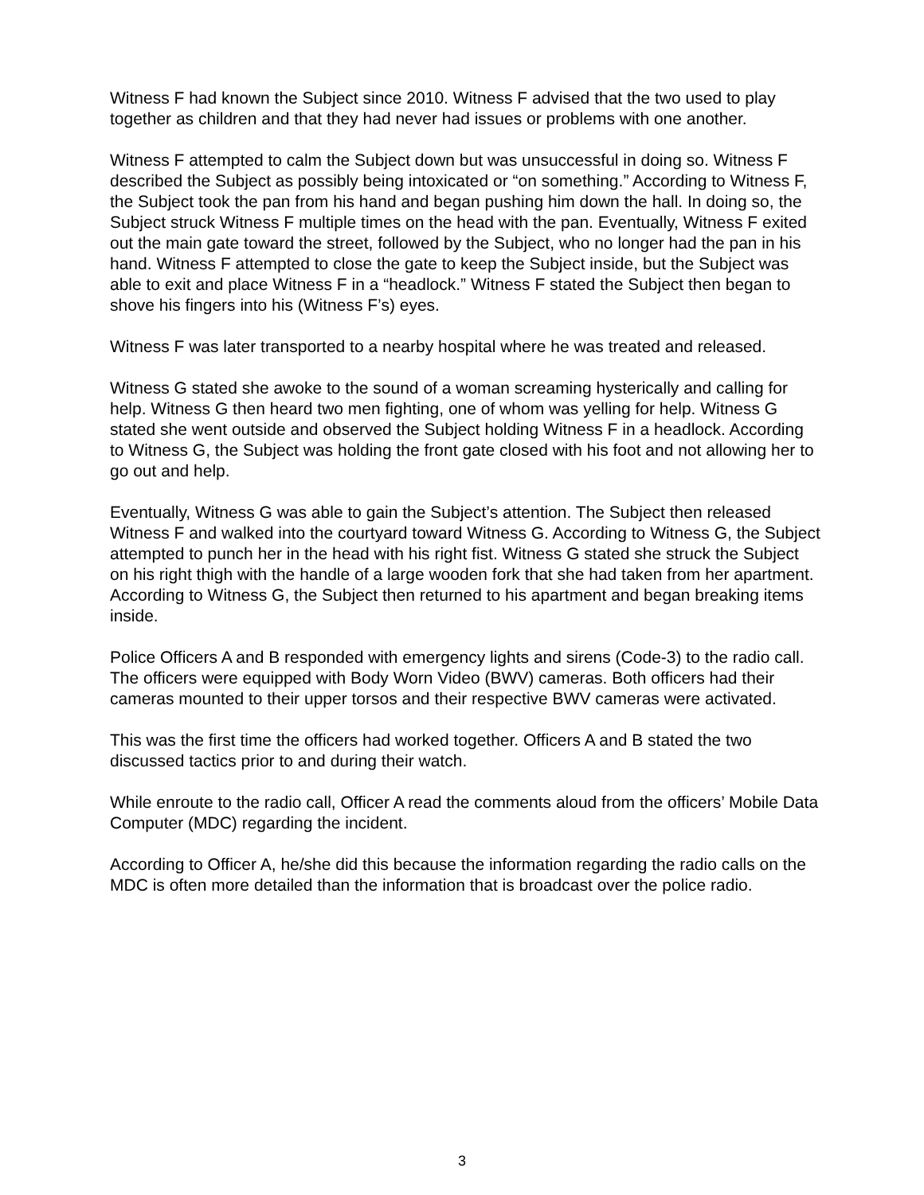Witness F had known the Subject since 2010. Witness F advised that the two used to play together as children and that they had never had issues or problems with one another.
Witness F attempted to calm the Subject down but was unsuccessful in doing so. Witness F described the Subject as possibly being intoxicated or “on something.” According to Witness F, the Subject took the pan from his hand and began pushing him down the hall. In doing so, the Subject struck Witness F multiple times on the head with the pan. Eventually, Witness F exited out the main gate toward the street, followed by the Subject, who no longer had the pan in his hand. Witness F attempted to close the gate to keep the Subject inside, but the Subject was able to exit and place Witness F in a “headlock.” Witness F stated the Subject then began to shove his fingers into his (Witness F’s) eyes.
Witness F was later transported to a nearby hospital where he was treated and released.
Witness G stated she awoke to the sound of a woman screaming hysterically and calling for help. Witness G then heard two men fighting, one of whom was yelling for help. Witness G stated she went outside and observed the Subject holding Witness F in a headlock. According to Witness G, the Subject was holding the front gate closed with his foot and not allowing her to go out and help.
Eventually, Witness G was able to gain the Subject’s attention. The Subject then released Witness F and walked into the courtyard toward Witness G. According to Witness G, the Subject attempted to punch her in the head with his right fist. Witness G stated she struck the Subject on his right thigh with the handle of a large wooden fork that she had taken from her apartment. According to Witness G, the Subject then returned to his apartment and began breaking items inside.
Police Officers A and B responded with emergency lights and sirens (Code-3) to the radio call. The officers were equipped with Body Worn Video (BWV) cameras. Both officers had their cameras mounted to their upper torsos and their respective BWV cameras were activated.
This was the first time the officers had worked together. Officers A and B stated the two discussed tactics prior to and during their watch.
While enroute to the radio call, Officer A read the comments aloud from the officers’ Mobile Data Computer (MDC) regarding the incident.
According to Officer A, he/she did this because the information regarding the radio calls on the MDC is often more detailed than the information that is broadcast over the police radio.
3